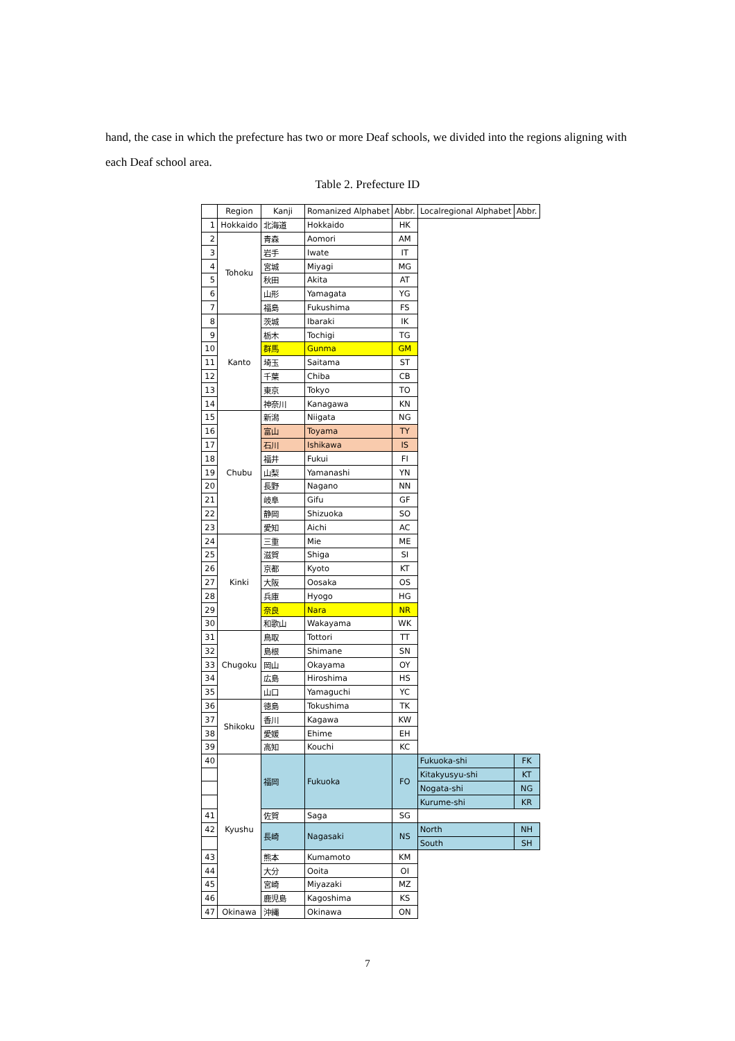hand, the case in which the prefecture has two or more Deaf schools, we divided into the regions aligning with each Deaf school area.
Table 2. Prefecture ID
| | Region | Kanji | Romanized Alphabet | Abbr. | Localregional Alphabet | Abbr. |
| --- | --- | --- | --- | --- | --- | --- |
| 1 | Hokkaido | 北海道 | Hokkaido | HK | | |
| 2 | Tohoku | 青森 | Aomori | AM | | |
| 3 | | 岩手 | Iwate | IT | | |
| 4 | | 宮城 | Miyagi | MG | | |
| 5 | | 秋田 | Akita | AT | | |
| 6 | | 山形 | Yamagata | YG | | |
| 7 | | 福島 | Fukushima | FS | | |
| 8 | Kanto | 茨城 | Ibaraki | IK | | |
| 9 | | 栃木 | Tochigi | TG | | |
| 10 | | 群馬 | Gunma | GM | | |
| 11 | | 埼玉 | Saitama | ST | | |
| 12 | | 千葉 | Chiba | CB | | |
| 13 | | 東京 | Tokyo | TO | | |
| 14 | | 神奈川 | Kanagawa | KN | | |
| 15 | Chubu | 新潟 | Niigata | NG | | |
| 16 | | 富山 | Toyama | TY | | |
| 17 | | 石川 | Ishikawa | IS | | |
| 18 | | 福井 | Fukui | FI | | |
| 19 | | 山梨 | Yamanashi | YN | | |
| 20 | | 長野 | Nagano | NN | | |
| 21 | | 岐阜 | Gifu | GF | | |
| 22 | | 静岡 | Shizuoka | SO | | |
| 23 | | 愛知 | Aichi | AC | | |
| 24 | Kinki | 三重 | Mie | ME | | |
| 25 | | 滋賀 | Shiga | SI | | |
| 26 | | 京都 | Kyoto | KT | | |
| 27 | | 大阪 | Oosaka | OS | | |
| 28 | | 兵庫 | Hyogo | HG | | |
| 29 | | 奈良 | Nara | NR | | |
| 30 | | 和歌山 | Wakayama | WK | | |
| 31 | Chugoku | 鳥取 | Tottori | TT | | |
| 32 | | 島根 | Shimane | SN | | |
| 33 | | 岡山 | Okayama | OY | | |
| 34 | | 広島 | Hiroshima | HS | | |
| 35 | | 山口 | Yamaguchi | YC | | |
| 36 | Shikoku | 徳島 | Tokushima | TK | | |
| 37 | | 香川 | Kagawa | KW | | |
| 38 | | 愛媛 | Ehime | EH | | |
| 39 | | 高知 | Kouchi | KC | | |
| 40 | Kyushu | 福岡 | Fukuoka | FO | Fukuoka-shi | FK |
| | | | | | Kitakyusyu-shi | KT |
| | | | | | Nogata-shi | NG |
| | | | | | Kurume-shi | KR |
| 41 | | 佐賀 | Saga | SG | | |
| 42 | | 長崎 | Nagasaki | NS | North | NH |
| | | | | | South | SH |
| 43 | | 熊本 | Kumamoto | KM | | |
| 44 | | 大分 | Ooita | OI | | |
| 45 | | 宮崎 | Miyazaki | MZ | | |
| 46 | | 鹿児島 | Kagoshima | KS | | |
| 47 | Okinawa | 沖縄 | Okinawa | ON | | |
7